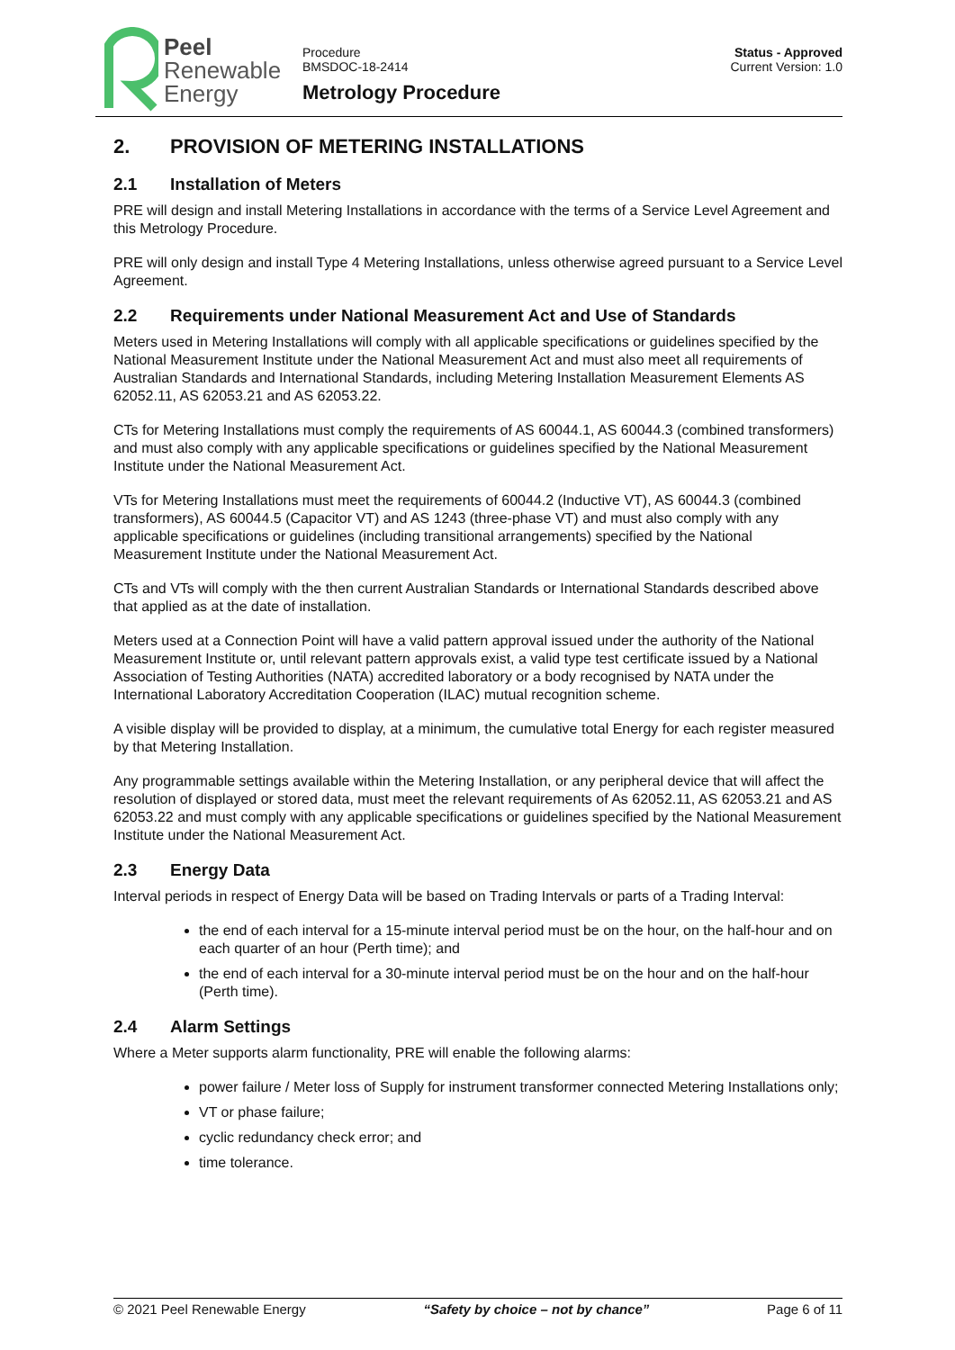Peel
Renewable
Energy
Procedure
BMSDOC-18-2414
Metrology Procedure
Status - Approved
Current Version: 1.0
2. PROVISION OF METERING INSTALLATIONS
2.1 Installation of Meters
PRE will design and install Metering Installations in accordance with the terms of a Service Level Agreement and this Metrology Procedure.
PRE will only design and install Type 4 Metering Installations, unless otherwise agreed pursuant to a Service Level Agreement.
2.2 Requirements under National Measurement Act and Use of Standards
Meters used in Metering Installations will comply with all applicable specifications or guidelines specified by the National Measurement Institute under the National Measurement Act and must also meet all requirements of Australian Standards and International Standards, including Metering Installation Measurement Elements AS 62052.11, AS 62053.21 and AS 62053.22.
CTs for Metering Installations must comply the requirements of AS 60044.1, AS 60044.3 (combined transformers) and must also comply with any applicable specifications or guidelines specified by the National Measurement Institute under the National Measurement Act.
VTs for Metering Installations must meet the requirements of 60044.2 (Inductive VT), AS 60044.3 (combined transformers), AS 60044.5 (Capacitor VT) and AS 1243 (three-phase VT) and must also comply with any applicable specifications or guidelines (including transitional arrangements) specified by the National Measurement Institute under the National Measurement Act.
CTs and VTs will comply with the then current Australian Standards or International Standards described above that applied as at the date of installation.
Meters used at a Connection Point will have a valid pattern approval issued under the authority of the National Measurement Institute or, until relevant pattern approvals exist, a valid type test certificate issued by a National Association of Testing Authorities (NATA) accredited laboratory or a body recognised by NATA under the International Laboratory Accreditation Cooperation (ILAC) mutual recognition scheme.
A visible display will be provided to display, at a minimum, the cumulative total Energy for each register measured by that Metering Installation.
Any programmable settings available within the Metering Installation, or any peripheral device that will affect the resolution of displayed or stored data, must meet the relevant requirements of As 62052.11, AS 62053.21 and AS 62053.22 and must comply with any applicable specifications or guidelines specified by the National Measurement Institute under the National Measurement Act.
2.3 Energy Data
Interval periods in respect of Energy Data will be based on Trading Intervals or parts of a Trading Interval:
the end of each interval for a 15-minute interval period must be on the hour, on the half-hour and on each quarter of an hour (Perth time); and
the end of each interval for a 30-minute interval period must be on the hour and on the half-hour (Perth time).
2.4 Alarm Settings
Where a Meter supports alarm functionality, PRE will enable the following alarms:
power failure / Meter loss of Supply for instrument transformer connected Metering Installations only;
VT or phase failure;
cyclic redundancy check error; and
time tolerance.
© 2021 Peel Renewable Energy “Safety by choice – not by chance” Page 6 of 11